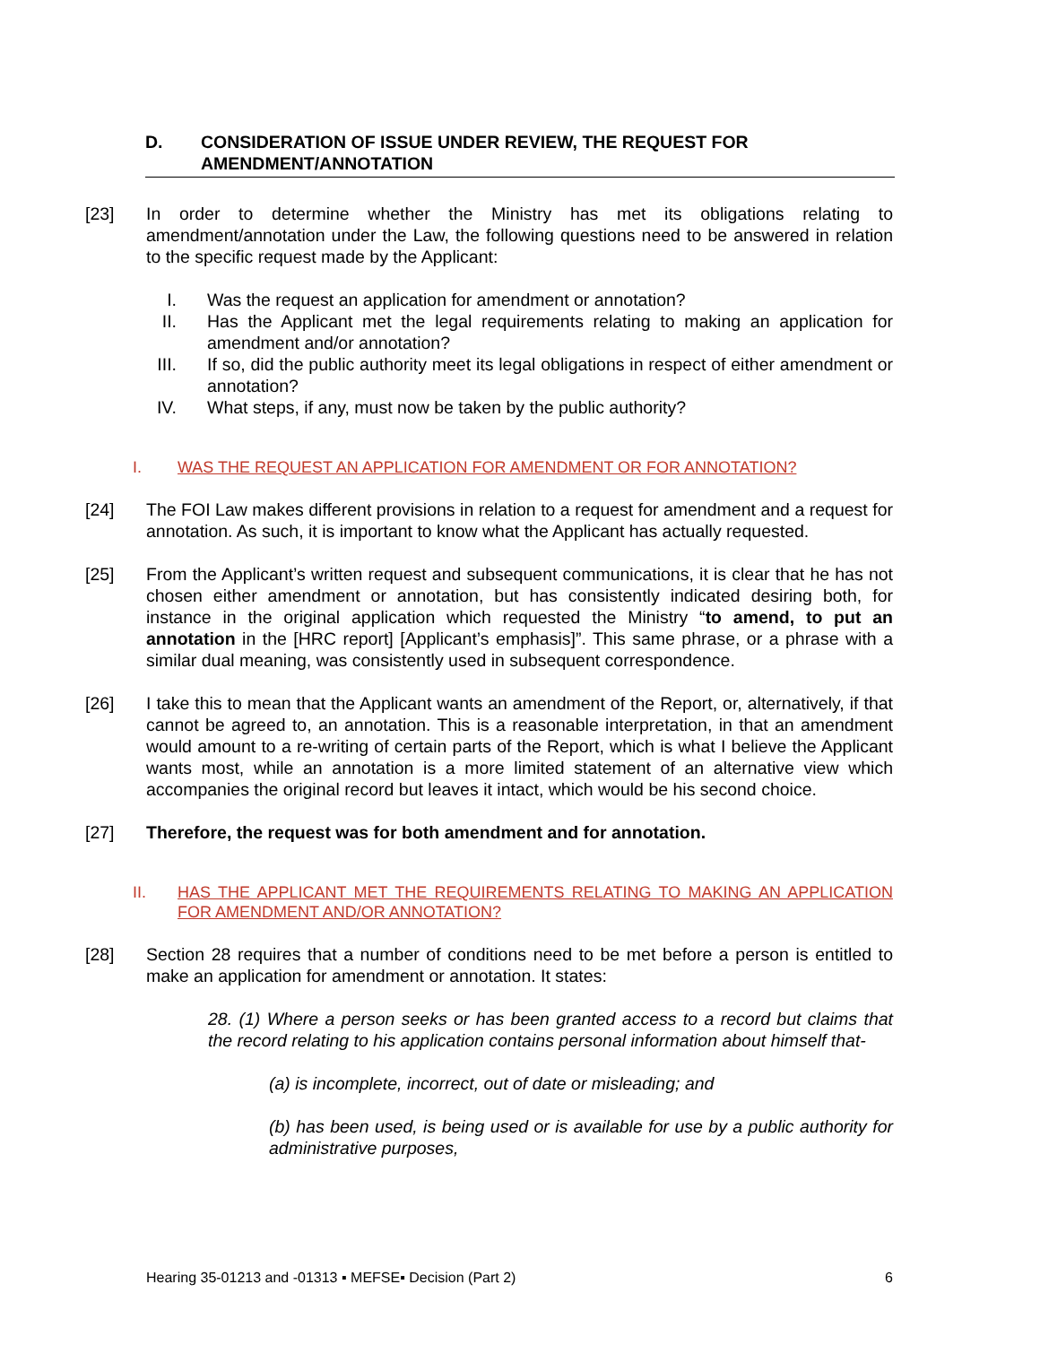D. CONSIDERATION OF ISSUE UNDER REVIEW, THE REQUEST FOR AMENDMENT/ANNOTATION
[23] In order to determine whether the Ministry has met its obligations relating to amendment/annotation under the Law, the following questions need to be answered in relation to the specific request made by the Applicant:
I. Was the request an application for amendment or annotation?
II. Has the Applicant met the legal requirements relating to making an application for amendment and/or annotation?
III. If so, did the public authority meet its legal obligations in respect of either amendment or annotation?
IV. What steps, if any, must now be taken by the public authority?
I. WAS THE REQUEST AN APPLICATION FOR AMENDMENT OR FOR ANNOTATION?
[24] The FOI Law makes different provisions in relation to a request for amendment and a request for annotation. As such, it is important to know what the Applicant has actually requested.
[25] From the Applicant’s written request and subsequent communications, it is clear that he has not chosen either amendment or annotation, but has consistently indicated desiring both, for instance in the original application which requested the Ministry “to amend, to put an annotation in the [HRC report] [Applicant’s emphasis]”. This same phrase, or a phrase with a similar dual meaning, was consistently used in subsequent correspondence.
[26] I take this to mean that the Applicant wants an amendment of the Report, or, alternatively, if that cannot be agreed to, an annotation. This is a reasonable interpretation, in that an amendment would amount to a re-writing of certain parts of the Report, which is what I believe the Applicant wants most, while an annotation is a more limited statement of an alternative view which accompanies the original record but leaves it intact, which would be his second choice.
[27] Therefore, the request was for both amendment and for annotation.
II. HAS THE APPLICANT MET THE REQUIREMENTS RELATING TO MAKING AN APPLICATION FOR AMENDMENT AND/OR ANNOTATION?
[28] Section 28 requires that a number of conditions need to be met before a person is entitled to make an application for amendment or annotation. It states:
28. (1) Where a person seeks or has been granted access to a record but claims that the record relating to his application contains personal information about himself that-
(a) is incomplete, incorrect, out of date or misleading; and
(b) has been used, is being used or is available for use by a public authority for administrative purposes,
Hearing 35-01213 and -01313 ▪ MEFSE▪ Decision (Part 2) 6